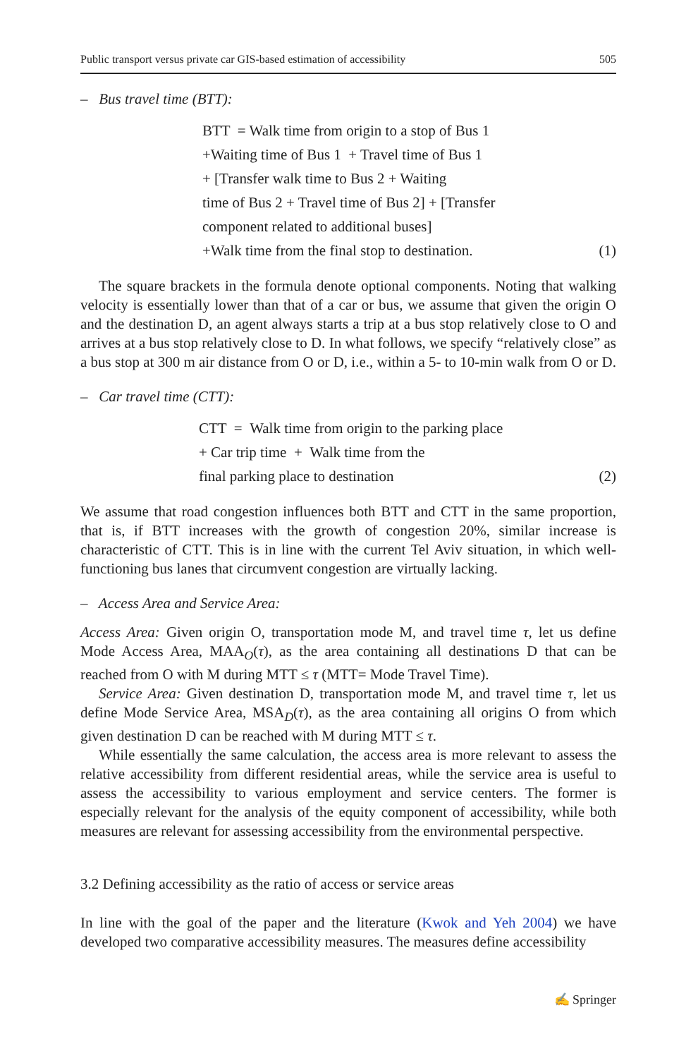Public transport versus private car GIS-based estimation of accessibility 505
– Bus travel time (BTT):
BTT = Walk time from origin to a stop of Bus 1
+Waiting time of Bus 1 + Travel time of Bus 1
+ [Transfer walk time to Bus 2 + Waiting
time of Bus 2 + Travel time of Bus 2] + [Transfer
component related to additional buses]
+Walk time from the final stop to destination.
(1)
The square brackets in the formula denote optional components. Noting that walking velocity is essentially lower than that of a car or bus, we assume that given the origin O and the destination D, an agent always starts a trip at a bus stop relatively close to O and arrives at a bus stop relatively close to D. In what follows, we specify “relatively close” as a bus stop at 300 m air distance from O or D, i.e., within a 5- to 10-min walk from O or D.
– Car travel time (CTT):
CTT = Walk time from origin to the parking place
+ Car trip time + Walk time from the
final parking place to destination
(2)
We assume that road congestion influences both BTT and CTT in the same proportion, that is, if BTT increases with the growth of congestion 20%, similar increase is characteristic of CTT. This is in line with the current Tel Aviv situation, in which well-functioning bus lanes that circumvent congestion are virtually lacking.
– Access Area and Service Area:
Access Area: Given origin O, transportation mode M, and travel time τ, let us define Mode Access Area, MAA<sub>O</sub>(τ), as the area containing all destinations D that can be reached from O with M during MTT ≤ τ (MTT= Mode Travel Time).
Service Area: Given destination D, transportation mode M, and travel time τ, let us define Mode Service Area, MSA<sub>D</sub>(τ), as the area containing all origins O from which given destination D can be reached with M during MTT ≤ τ.
While essentially the same calculation, the access area is more relevant to assess the relative accessibility from different residential areas, while the service area is useful to assess the accessibility to various employment and service centers. The former is especially relevant for the analysis of the equity component of accessibility, while both measures are relevant for assessing accessibility from the environmental perspective.
3.2 Defining accessibility as the ratio of access or service areas
In line with the goal of the paper and the literature (Kwok and Yeh 2004) we have developed two comparative accessibility measures. The measures define accessibility
✍ Springer